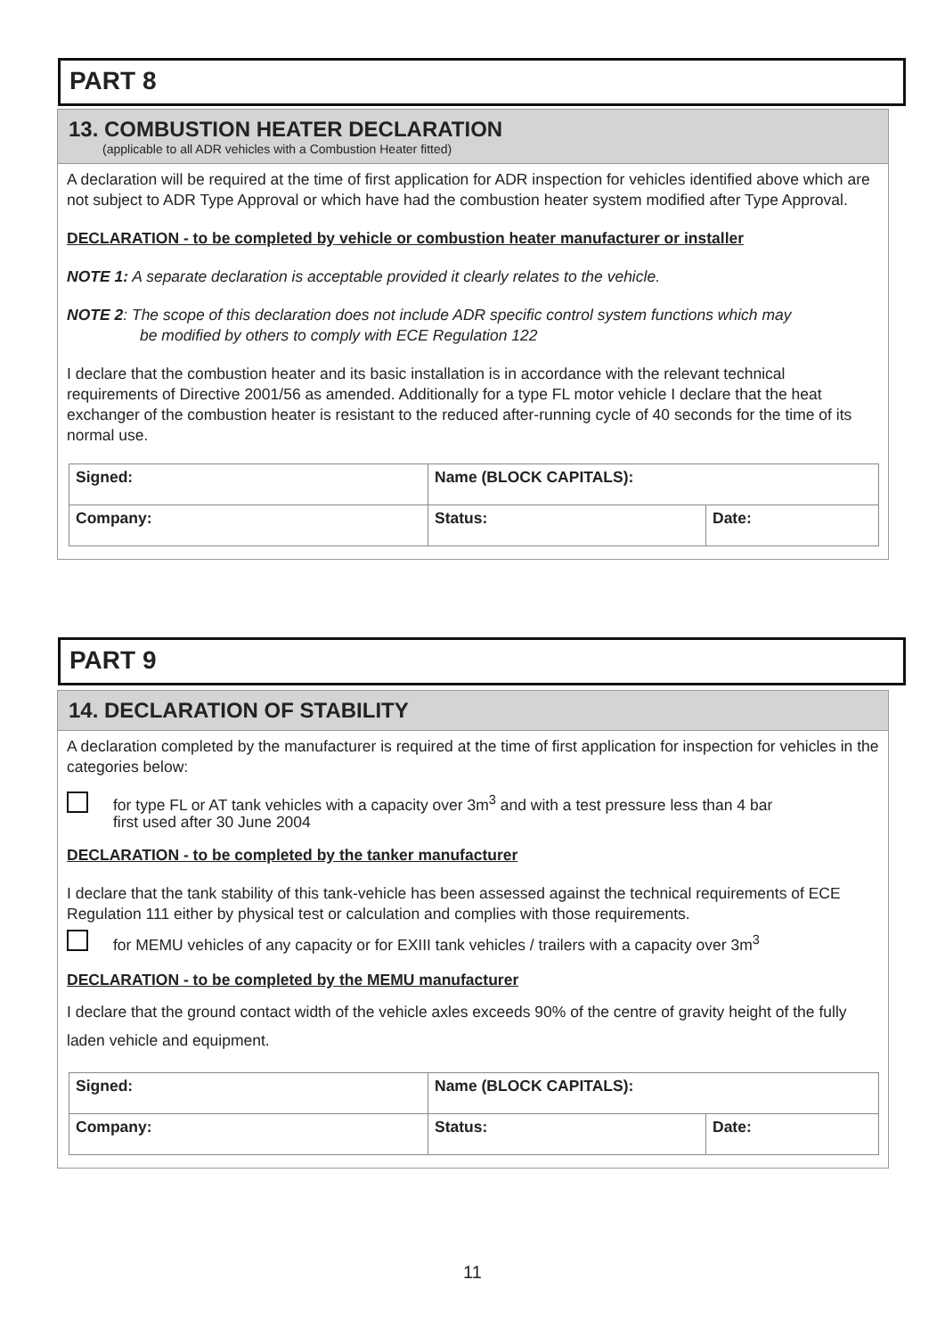PART 8
13. COMBUSTION HEATER DECLARATION
(applicable to all ADR vehicles with a Combustion Heater fitted)
A declaration will be required at the time of first application for ADR inspection for vehicles identified above which are not subject to ADR Type Approval or which have had the combustion heater system modified after Type Approval.
DECLARATION - to be completed by vehicle or combustion heater manufacturer or installer
NOTE 1: A separate declaration is acceptable provided it clearly relates to the vehicle.
NOTE 2: The scope of this declaration does not include ADR specific control system functions which may
be modified by others to comply with ECE Regulation 122
I declare that the combustion heater and its basic installation is in accordance with the relevant technical requirements of Directive 2001/56 as amended. Additionally for a type FL motor vehicle I declare that the heat exchanger of the combustion heater is resistant to the reduced after-running cycle of 40 seconds for the time of its normal use.
| Signed: | Name (BLOCK CAPITALS): | |
| Company: | Status: | Date: |
PART 9
14. DECLARATION OF STABILITY
A declaration completed by the manufacturer is required at the time of first application for inspection for vehicles in the categories below:
for type FL or AT tank vehicles with a capacity over 3m<sup>3</sup> and with a test pressure less than 4 bar
first used after 30 June 2004
DECLARATION - to be completed by the tanker manufacturer
I declare that the tank stability of this tank-vehicle has been assessed against the technical requirements of ECE Regulation 111 either by physical test or calculation and complies with those requirements.
for MEMU vehicles of any capacity or for EXIII tank vehicles / trailers with a capacity over 3m<sup>3</sup>
DECLARATION - to be completed by the MEMU manufacturer
I declare that the ground contact width of the vehicle axles exceeds 90% of the centre of gravity height of the fully laden vehicle and equipment.
| Signed: | Name (BLOCK CAPITALS): | |
| Company: | Status: | Date: |
11